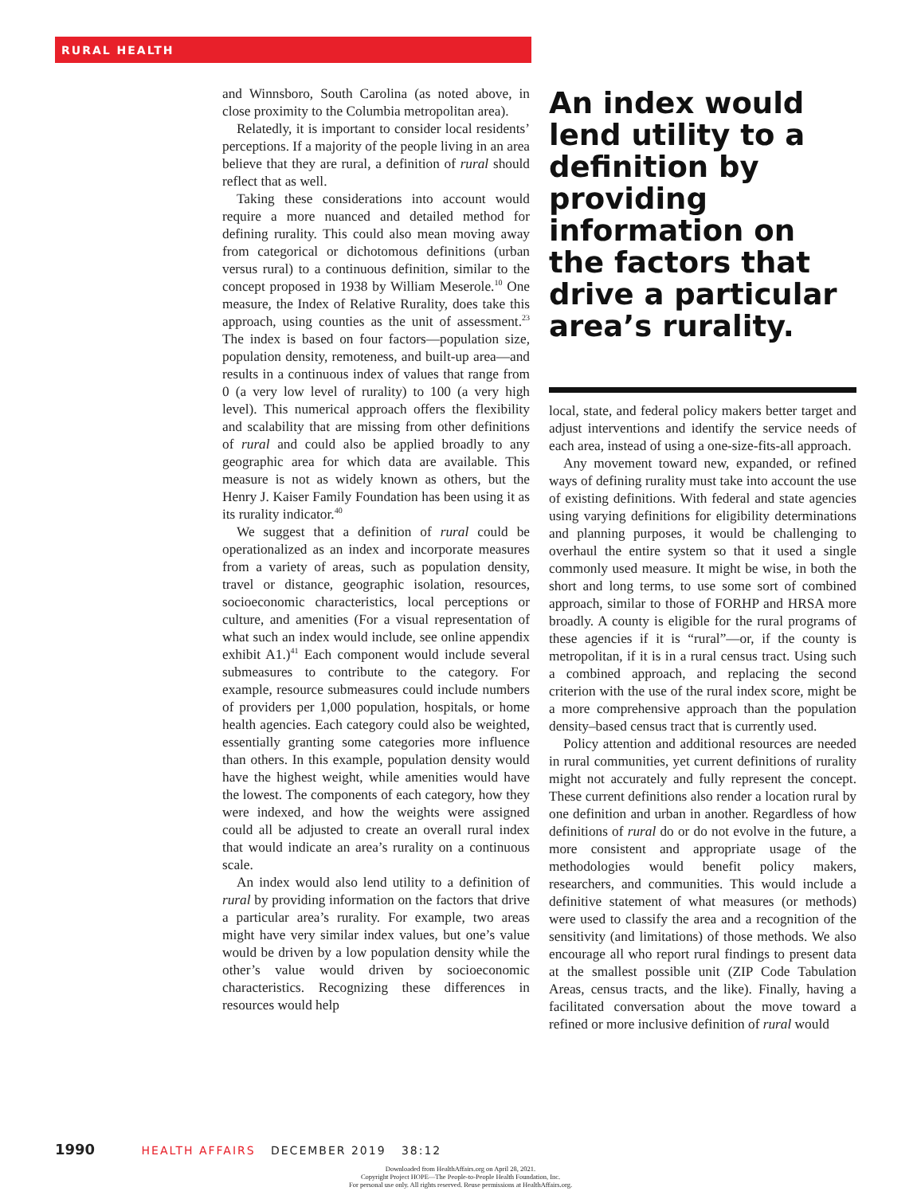RURAL HEALTH
and Winnsboro, South Carolina (as noted above, in close proximity to the Columbia metropolitan area).
Relatedly, it is important to consider local residents’ perceptions. If a majority of the people living in an area believe that they are rural, a definition of rural should reflect that as well.
Taking these considerations into account would require a more nuanced and detailed method for defining rurality. This could also mean moving away from categorical or dichotomous definitions (urban versus rural) to a continuous definition, similar to the concept proposed in 1938 by William Meserole.<sup>10</sup> One measure, the Index of Relative Rurality, does take this approach, using counties as the unit of assessment.<sup>23</sup> The index is based on four factors—population size, population density, remoteness, and built-up area—and results in a continuous index of values that range from 0 (a very low level of rurality) to 100 (a very high level). This numerical approach offers the flexibility and scalability that are missing from other definitions of rural and could also be applied broadly to any geographic area for which data are available. This measure is not as widely known as others, but the Henry J. Kaiser Family Foundation has been using it as its rurality indicator.<sup>40</sup>
We suggest that a definition of rural could be operationalized as an index and incorporate measures from a variety of areas, such as population density, travel or distance, geographic isolation, resources, socioeconomic characteristics, local perceptions or culture, and amenities (For a visual representation of what such an index would include, see online appendix exhibit A1.)<sup>41</sup> Each component would include several submeasures to contribute to the category. For example, resource submeasures could include numbers of providers per 1,000 population, hospitals, or home health agencies. Each category could also be weighted, essentially granting some categories more influence than others. In this example, population density would have the highest weight, while amenities would have the lowest. The components of each category, how they were indexed, and how the weights were assigned could all be adjusted to create an overall rural index that would indicate an area’s rurality on a continuous scale.
An index would also lend utility to a definition of rural by providing information on the factors that drive a particular area’s rurality. For example, two areas might have very similar index values, but one’s value would be driven by a low population density while the other’s value would driven by socioeconomic characteristics. Recognizing these differences in resources would help
An index would lend utility to a definition by providing information on the factors that drive a particular area’s rurality.
local, state, and federal policy makers better target and adjust interventions and identify the service needs of each area, instead of using a one-size-fits-all approach.
Any movement toward new, expanded, or refined ways of defining rurality must take into account the use of existing definitions. With federal and state agencies using varying definitions for eligibility determinations and planning purposes, it would be challenging to overhaul the entire system so that it used a single commonly used measure. It might be wise, in both the short and long terms, to use some sort of combined approach, similar to those of FORHP and HRSA more broadly. A county is eligible for the rural programs of these agencies if it is “rural”—or, if the county is metropolitan, if it is in a rural census tract. Using such a combined approach, and replacing the second criterion with the use of the rural index score, might be a more comprehensive approach than the population density–based census tract that is currently used.
Policy attention and additional resources are needed in rural communities, yet current definitions of rurality might not accurately and fully represent the concept. These current definitions also render a location rural by one definition and urban in another. Regardless of how definitions of rural do or do not evolve in the future, a more consistent and appropriate usage of the methodologies would benefit policy makers, researchers, and communities. This would include a definitive statement of what measures (or methods) were used to classify the area and a recognition of the sensitivity (and limitations) of those methods. We also encourage all who report rural findings to present data at the smallest possible unit (ZIP Code Tabulation Areas, census tracts, and the like). Finally, having a facilitated conversation about the move toward a refined or more inclusive definition of rural would
1990 HEALTH AFFAIRS DECEMBER 2019 38:12
Downloaded from HealthAffairs.org on April 28, 2021.
Copyright Project HOPE—The People-to-People Health Foundation, Inc.
For personal use only. All rights reserved. Reuse permissions at HealthAffairs.org.